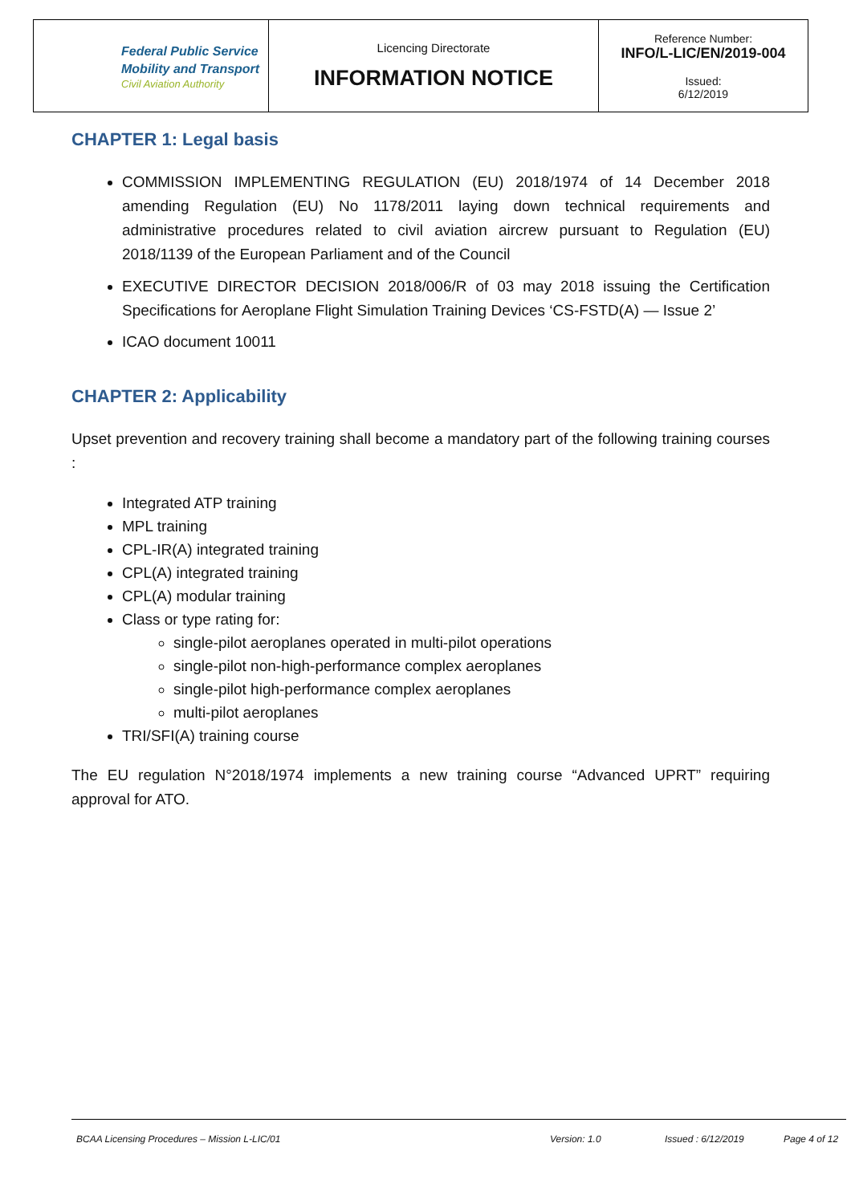| Federal Public Service Mobility and Transport Civil Aviation Authority | Licencing Directorate INFORMATION NOTICE | Reference Number: INFO/L-LIC/EN/2019-004 Issued: 6/12/2019 |
CHAPTER 1: Legal basis
COMMISSION IMPLEMENTING REGULATION (EU) 2018/1974 of 14 December 2018 amending Regulation (EU) No 1178/2011 laying down technical requirements and administrative procedures related to civil aviation aircrew pursuant to Regulation (EU) 2018/1139 of the European Parliament and of the Council
EXECUTIVE DIRECTOR DECISION 2018/006/R of 03 may 2018 issuing the Certification Specifications for Aeroplane Flight Simulation Training Devices ‘CS-FSTD(A) — Issue 2’
ICAO document 10011
CHAPTER 2: Applicability
Upset prevention and recovery training shall become a mandatory part of the following training courses :
Integrated ATP training
MPL training
CPL-IR(A) integrated training
CPL(A) integrated training
CPL(A) modular training
Class or type rating for:
single-pilot aeroplanes operated in multi-pilot operations
single-pilot non-high-performance complex aeroplanes
single-pilot high-performance complex aeroplanes
multi-pilot aeroplanes
TRI/SFI(A) training course
The EU regulation N°2018/1974 implements a new training course “Advanced UPRT” requiring approval for ATO.
BCAA Licensing Procedures – Mission L-LIC/01 Version: 1.0 Issued : 6/12/2019 Page 4 of 12